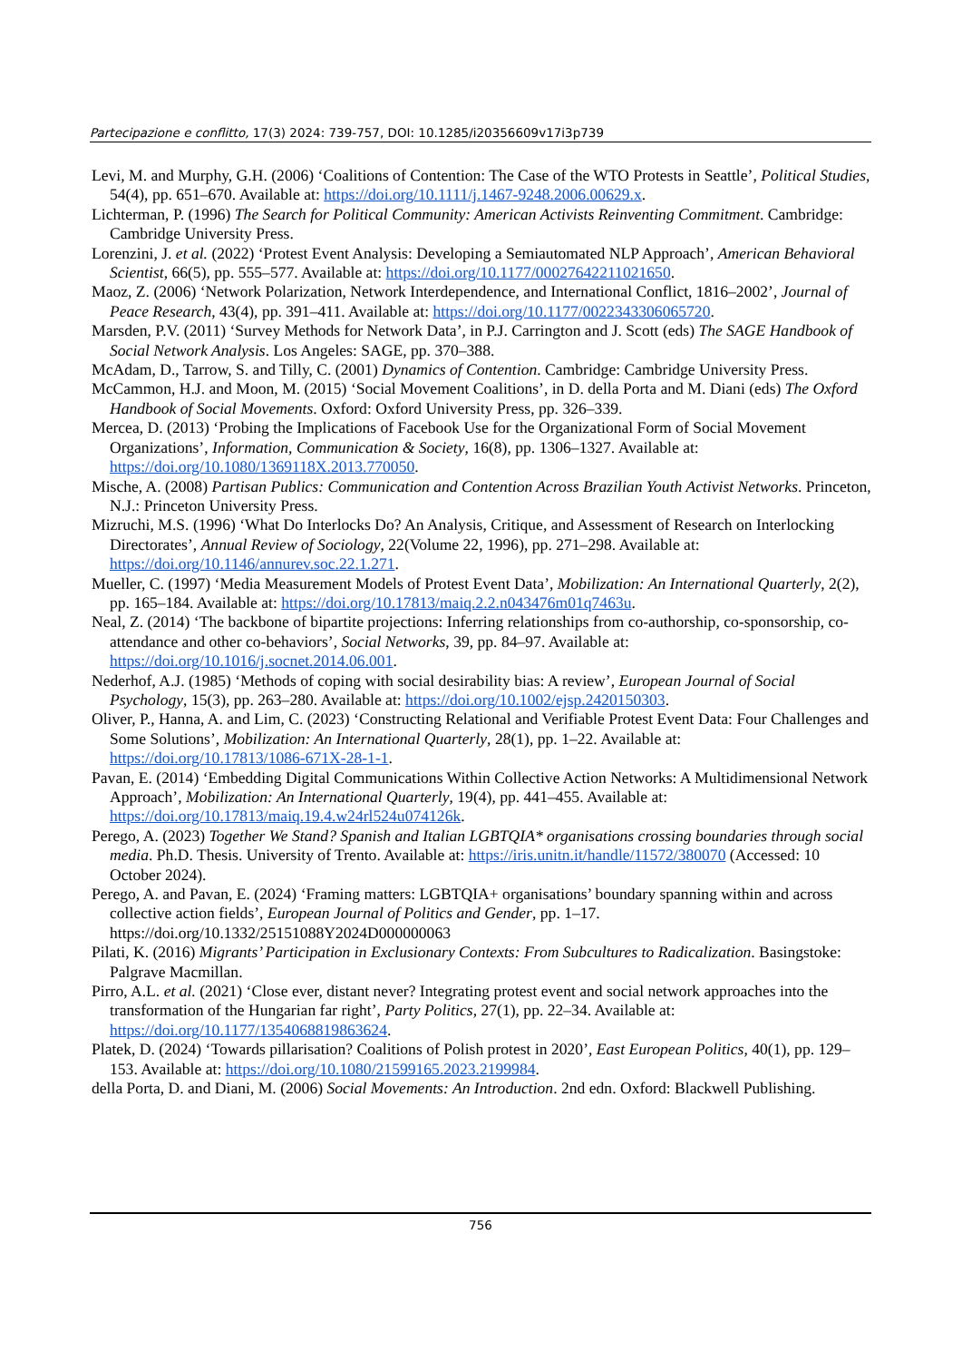Partecipazione e conflitto, 17(3) 2024: 739-757, DOI: 10.1285/i20356609v17i3p739
Levi, M. and Murphy, G.H. (2006) ‘Coalitions of Contention: The Case of the WTO Protests in Seattle’, Political Studies, 54(4), pp. 651–670. Available at: https://doi.org/10.1111/j.1467-9248.2006.00629.x.
Lichterman, P. (1996) The Search for Political Community: American Activists Reinventing Commitment. Cambridge: Cambridge University Press.
Lorenzini, J. et al. (2022) ‘Protest Event Analysis: Developing a Semiautomated NLP Approach’, American Behavioral Scientist, 66(5), pp. 555–577. Available at: https://doi.org/10.1177/00027642211021650.
Maoz, Z. (2006) ‘Network Polarization, Network Interdependence, and International Conflict, 1816–2002’, Journal of Peace Research, 43(4), pp. 391–411. Available at: https://doi.org/10.1177/0022343306065720.
Marsden, P.V. (2011) ‘Survey Methods for Network Data’, in P.J. Carrington and J. Scott (eds) The SAGE Handbook of Social Network Analysis. Los Angeles: SAGE, pp. 370–388.
McAdam, D., Tarrow, S. and Tilly, C. (2001) Dynamics of Contention. Cambridge: Cambridge University Press.
McCammon, H.J. and Moon, M. (2015) ‘Social Movement Coalitions’, in D. della Porta and M. Diani (eds) The Oxford Handbook of Social Movements. Oxford: Oxford University Press, pp. 326–339.
Mercea, D. (2013) ‘Probing the Implications of Facebook Use for the Organizational Form of Social Movement Organizations’, Information, Communication & Society, 16(8), pp. 1306–1327. Available at: https://doi.org/10.1080/1369118X.2013.770050.
Mische, A. (2008) Partisan Publics: Communication and Contention Across Brazilian Youth Activist Networks. Princeton, N.J.: Princeton University Press.
Mizruchi, M.S. (1996) ‘What Do Interlocks Do? An Analysis, Critique, and Assessment of Research on Interlocking Directorates’, Annual Review of Sociology, 22(Volume 22, 1996), pp. 271–298. Available at: https://doi.org/10.1146/annurev.soc.22.1.271.
Mueller, C. (1997) ‘Media Measurement Models of Protest Event Data’, Mobilization: An International Quarterly, 2(2), pp. 165–184. Available at: https://doi.org/10.17813/maiq.2.2.n043476m01q7463u.
Neal, Z. (2014) ‘The backbone of bipartite projections: Inferring relationships from co-authorship, co-sponsorship, co-attendance and other co-behaviors’, Social Networks, 39, pp. 84–97. Available at: https://doi.org/10.1016/j.socnet.2014.06.001.
Nederhof, A.J. (1985) ‘Methods of coping with social desirability bias: A review’, European Journal of Social Psychology, 15(3), pp. 263–280. Available at: https://doi.org/10.1002/ejsp.2420150303.
Oliver, P., Hanna, A. and Lim, C. (2023) ‘Constructing Relational and Verifiable Protest Event Data: Four Challenges and Some Solutions’, Mobilization: An International Quarterly, 28(1), pp. 1–22. Available at: https://doi.org/10.17813/1086-671X-28-1-1.
Pavan, E. (2014) ‘Embedding Digital Communications Within Collective Action Networks: A Multidimensional Network Approach’, Mobilization: An International Quarterly, 19(4), pp. 441–455. Available at: https://doi.org/10.17813/maiq.19.4.w24rl524u074126k.
Perego, A. (2023) Together We Stand? Spanish and Italian LGBTQIA* organisations crossing boundaries through social media. Ph.D. Thesis. University of Trento. Available at: https://iris.unitn.it/handle/11572/380070 (Accessed: 10 October 2024).
Perego, A. and Pavan, E. (2024) ‘Framing matters: LGBTQIA+ organisations’ boundary spanning within and across collective action fields’, European Journal of Politics and Gender, pp. 1–17. https://doi.org/10.1332/25151088Y2024D000000063
Pilati, K. (2016) Migrants’ Participation in Exclusionary Contexts: From Subcultures to Radicalization. Basingstoke: Palgrave Macmillan.
Pirro, A.L. et al. (2021) ‘Close ever, distant never? Integrating protest event and social network approaches into the transformation of the Hungarian far right’, Party Politics, 27(1), pp. 22–34. Available at: https://doi.org/10.1177/1354068819863624.
Platek, D. (2024) ‘Towards pillarisation? Coalitions of Polish protest in 2020’, East European Politics, 40(1), pp. 129–153. Available at: https://doi.org/10.1080/21599165.2023.2199984.
della Porta, D. and Diani, M. (2006) Social Movements: An Introduction. 2nd edn. Oxford: Blackwell Publishing.
756